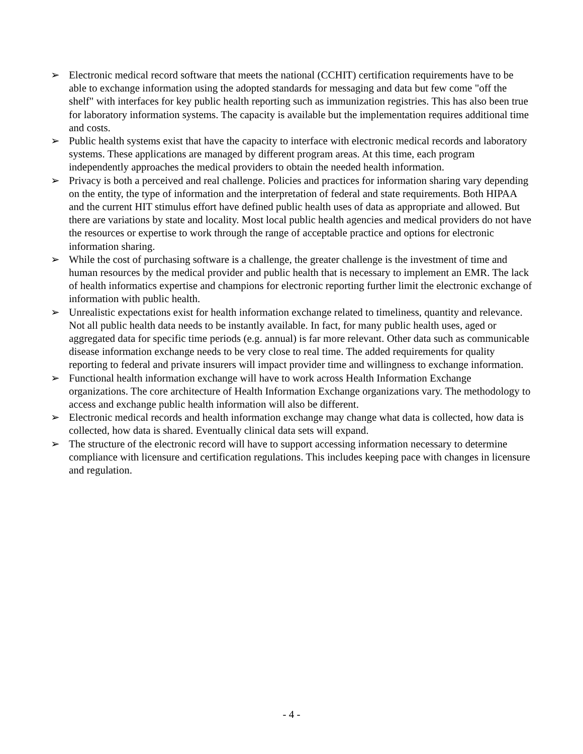➢ Electronic medical record software that meets the national (CCHIT) certification requirements have to be able to exchange information using the adopted standards for messaging and data but few come "off the shelf" with interfaces for key public health reporting such as immunization registries. This has also been true for laboratory information systems. The capacity is available but the implementation requires additional time and costs.
➢ Public health systems exist that have the capacity to interface with electronic medical records and laboratory systems. These applications are managed by different program areas. At this time, each program independently approaches the medical providers to obtain the needed health information.
➢ Privacy is both a perceived and real challenge. Policies and practices for information sharing vary depending on the entity, the type of information and the interpretation of federal and state requirements. Both HIPAA and the current HIT stimulus effort have defined public health uses of data as appropriate and allowed. But there are variations by state and locality. Most local public health agencies and medical providers do not have the resources or expertise to work through the range of acceptable practice and options for electronic information sharing.
➢ While the cost of purchasing software is a challenge, the greater challenge is the investment of time and human resources by the medical provider and public health that is necessary to implement an EMR. The lack of health informatics expertise and champions for electronic reporting further limit the electronic exchange of information with public health.
➢ Unrealistic expectations exist for health information exchange related to timeliness, quantity and relevance. Not all public health data needs to be instantly available. In fact, for many public health uses, aged or aggregated data for specific time periods (e.g. annual) is far more relevant. Other data such as communicable disease information exchange needs to be very close to real time. The added requirements for quality reporting to federal and private insurers will impact provider time and willingness to exchange information.
➢ Functional health information exchange will have to work across Health Information Exchange organizations. The core architecture of Health Information Exchange organizations vary. The methodology to access and exchange public health information will also be different.
➢ Electronic medical records and health information exchange may change what data is collected, how data is collected, how data is shared. Eventually clinical data sets will expand.
➢ The structure of the electronic record will have to support accessing information necessary to determine compliance with licensure and certification regulations. This includes keeping pace with changes in licensure and regulation.
- 4 -